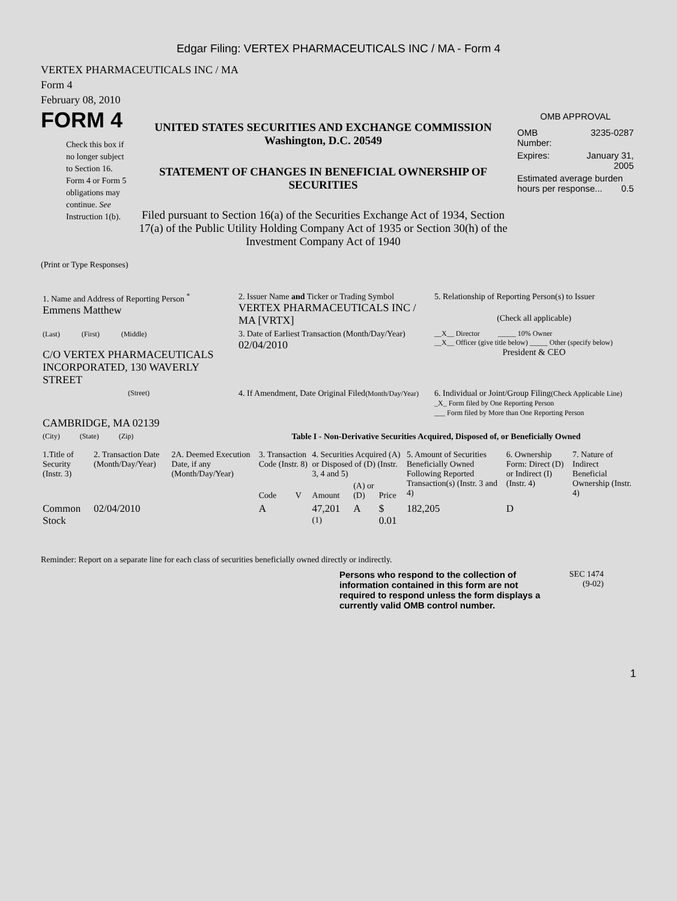Edgar Filing: VERTEX PHARMACEUTICALS INC / MA - Form 4
VERTEX PHARMACEUTICALS INC / MA
Form 4
February 08, 2010
FORM 4
Check this box if no longer subject to Section 16. Form 4 or Form 5 obligations may continue. See Instruction 1(b).
UNITED STATES SECURITIES AND EXCHANGE COMMISSION
Washington, D.C. 20549
STATEMENT OF CHANGES IN BENEFICIAL OWNERSHIP OF SECURITIES
Filed pursuant to Section 16(a) of the Securities Exchange Act of 1934, Section 17(a) of the Public Utility Holding Company Act of 1935 or Section 30(h) of the Investment Company Act of 1940
OMB APPROVAL
| OMB Number: | 3235-0287 |
| Expires: | January 31, 2005 |
| Estimated average burden hours per response... 0.5 | |
(Print or Type Responses)
| 1. Name and Address of Reporting Person <sup>*</sup> Emmens Matthew | 2. Issuer Name and Ticker or Trading Symbol VERTEX PHARMACEUTICALS INC / MA [VRTX] | 5. Relationship of Reporting Person(s) to Issuer (Check all applicable) |
| (Last) (First) (Middle) C/O VERTEX PHARMACEUTICALS INCORPORATED, 130 WAVERLY STREET | 3. Date of Earliest Transaction (Month/Day/Year) 02/04/2010 | __X__ Director _____ 10% Owner __X__ Officer (give title below) _____ Other (specify below) President & CEO |
| (Street) CAMBRIDGE, MA 02139 | 4. If Amendment, Date Original Filed (Month/Day/Year) | 6. Individual or Joint/Group Filing (Check Applicable Line) _X_ Form filed by One Reporting Person ___ Form filed by More than One Reporting Person |
| (City) (State) (Zip) | Table I - Non-Derivative Securities Acquired, Disposed of, or Beneficially Owned | |
| 1.Title of Security (Instr. 3) | 2. Transaction Date (Month/Day/Year) | 2A. Deemed Execution Date, if any (Month/Day/Year) | 3. Transaction Code (Instr. 8) | | 4. Securities Acquired (A) or Disposed of (D) (Instr. 3, 4 and 5) | | | 5. Amount of Securities Beneficially Owned Following Reported Transaction(s) (Instr. 3 and 4) | 6. Ownership Form: Direct (D) or Indirect (I) (Instr. 4) | 7. Nature of Indirect Beneficial Ownership (Instr. 4) |
| --- | --- | --- | --- | --- | --- | --- | --- | --- | --- | --- |
| | | | Code | V | Amount | (A) or (D) | Price | | | |
| Common Stock | 02/04/2010 | | A | | 47,201 <sup>(1)</sup> | A | $ 0.01 | 182,205 | D | |
Reminder: Report on a separate line for each class of securities beneficially owned directly or indirectly.
Persons who respond to the collection of information contained in this form are not required to respond unless the form displays a currently valid OMB control number.
SEC 1474
(9-02)
1